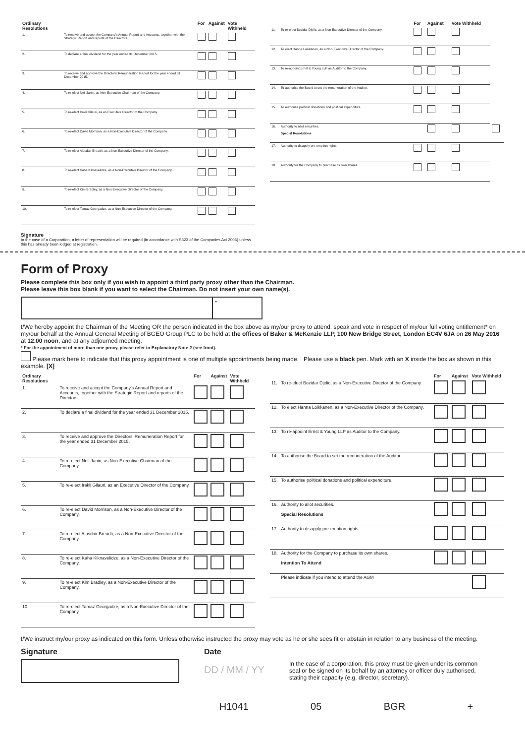| Ordinary Resolutions | | For | Against | Vote Withheld |
| --- | --- | --- | --- | --- |
| 1. | To receive and accept the Company's Annual Report and Accounts, together with the Strategic Report and reports of the Directors. | | | |
| 2. | To declare a final dividend for the year ended 31 December 2015. | | | |
| 3. | To receive and approve the Directors' Remuneration Report for the year ended 31 December 2015. | | | |
| 4. | To re-elect Neil Janin, as Non-Executive Chairman of the Company. | | | |
| 5. | To re-elect Irakli Gilauri, as an Executive Director of the Company. | | | |
| 6. | To re-elect David Morrison, as a Non-Executive Director of the Company. | | | |
| 7. | To re-elect Alasdair Breach, as a Non-Executive Director of the Company. | | | |
| 8. | To re-elect Kaha Kiknavelidze, as a Non-Executive Director of the Company. | | | |
| 9. | To re-elect Kim Bradley, as a Non-Executive Director of the Company. | | | |
| 10. | To re-elect Tamaz Georgadze, as a Non-Executive Director of the Company. | | | |
Signature
In the case of a Corporation, a letter of representation will be required (in accordance with S323 of the Companies Act 2006) unless this has already been lodged at registration.
| | | For | Against | Vote Withheld | |
| --- | --- | --- | --- | --- | --- |
| 11. | To re-elect Bozidar Djelic, as a Non-Executive Director of the Company. | | | | |
| 12. | To elect Hanna Loikkanen, as a Non-Executive Director of the Company. | | | | |
| 13. | To re-appoint Ernst & Young LLP as Auditor to the Company. | | | | |
| 14. | To authorise the Board to set the remuneration of the Auditor. | | | | |
| 15. | To authorise political donations and political expenditure. | | | | |
| 16. | Authority to allot securities. Special Resolutions | | | | |
| 17. | Authority to disapply pre-emption rights. | | | | |
| 18. | Authority for the Company to purchase its own shares. | | | | |
Form of Proxy
Please complete this box only if you wish to appoint a third party proxy other than the Chairman.
Please leave this box blank if you want to select the Chairman. Do not insert your own name(s).
*
I/We hereby appoint the Chairman of the Meeting OR the person indicated in the box above as my/our proxy to attend, speak and vote in respect of my/our full voting entitlement* on my/our behalf at the Annual General Meeting of BGEO Group PLC to be held at the offices of Baker & McKenzie LLP, 100 New Bridge Street, London EC4V 6JA on 26 May 2016 at 12.00 noon, and at any adjourned meeting.
* For the appointment of more than one proxy, please refer to Explanatory Note 2 (see front).
Please mark here to indicate that this proxy appointment is one of multiple appointments being made. Please use a black pen. Mark with an X inside the box as shown in this example. [X]
| Ordinary Resolutions | | For | Against | Vote Withheld |
| --- | --- | --- | --- | --- |
| 1. | To receive and accept the Company's Annual Report and Accounts, together with the Strategic Report and reports of the Directors. | | | |
| 2. | To declare a final dividend for the year ended 31 December 2015. | | | |
| 3. | To receive and approve the Directors' Remuneration Report for the year ended 31 December 2015. | | | |
| 4. | To re-elect Neil Janin, as Non-Executive Chairman of the Company. | | | |
| 5. | To re-elect Irakli Gilauri, as an Executive Director of the Company. | | | |
| 6. | To re-elect David Morrison, as a Non-Executive Director of the Company. | | | |
| 7. | To re-elect Alasdair Breach, as a Non-Executive Director of the Company. | | | |
| 8. | To re-elect Kaha Kiknavelidze, as a Non-Executive Director of the Company. | | | |
| 9. | To re-elect Kim Bradley, as a Non-Executive Director of the Company. | | | |
| 10. | To re-elect Tamaz Georgadze, as a Non-Executive Director of the Company. | | | |
| | | For | Against | Vote Withheld |
| --- | --- | --- | --- | --- |
| 11. | To re-elect Bozidar Djelic, as a Non-Executive Director of the Company. | | | |
| 12. | To elect Hanna Loikkanen, as a Non-Executive Director of the Company. | | | |
| 13. | To re-appoint Ernst & Young LLP as Auditor to the Company. | | | |
| 14. | To authorise the Board to set the remuneration of the Auditor. | | | |
| 15. | To authorise political donations and political expenditure. | | | |
| 16. | Authority to allot securities. Special Resolutions | | | |
| 17. | Authority to disapply pre-emption rights. | | | |
| 18. | Authority for the Company to purchase its own shares. Intention To Attend | | | |
| | Please indicate if you intend to attend the AGM | | | |
I/We instruct my/our proxy as indicated on this form. Unless otherwise instructed the proxy may vote as he or she sees fit or abstain in relation to any business of the meeting.
Signature Date
DD / MM / YY
In the case of a corporation, this proxy must be given under its common seal or be signed on its behalf by an attorney or officer duly authorised, stating their capacity (e.g. director, secretary).
H1041 05 BGR +